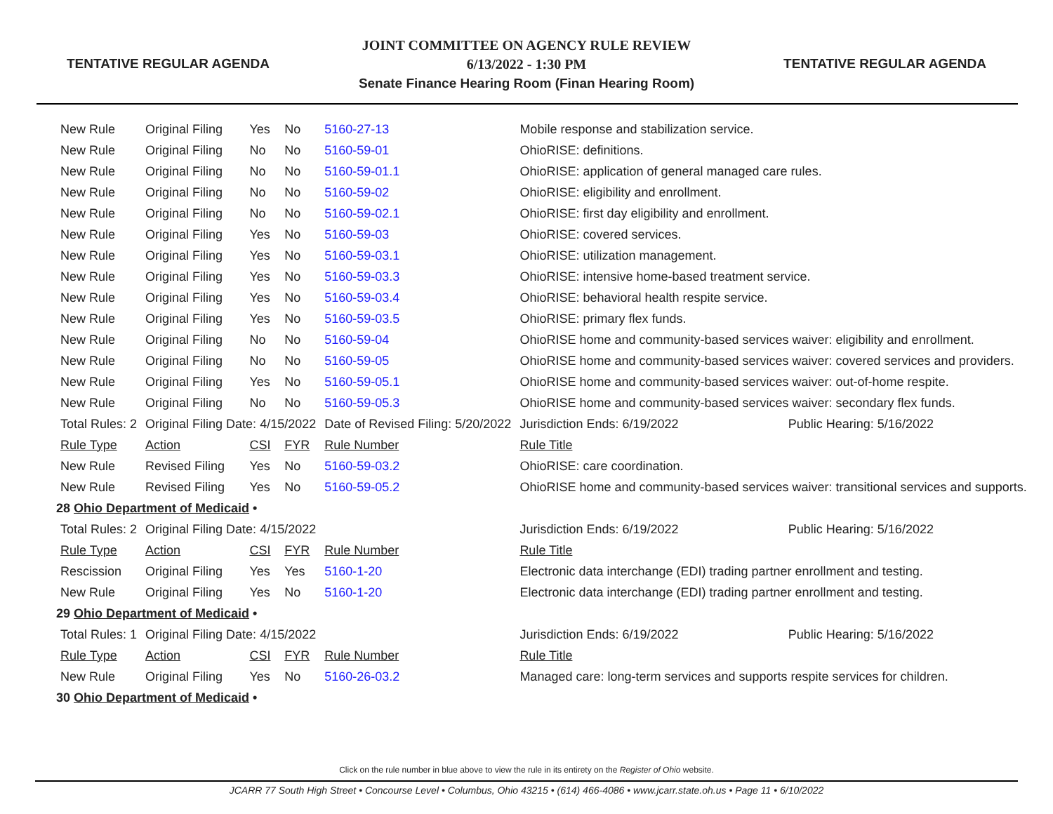TENTATIVE REGULAR AGENDA
JOINT COMMITTEE ON AGENCY RULE REVIEW
6/13/2022 - 1:30 PM
Senate Finance Hearing Room (Finan Hearing Room)
TENTATIVE REGULAR AGENDA
| New Rule | Original Filing | Yes | No | 5160-27-13 | Mobile response and stabilization service. | | |
| New Rule | Original Filing | No | No | 5160-59-01 | OhioRISE: definitions. | | |
| New Rule | Original Filing | No | No | 5160-59-01.1 | OhioRISE: application of general managed care rules. | | |
| New Rule | Original Filing | No | No | 5160-59-02 | OhioRISE: eligibility and enrollment. | | |
| New Rule | Original Filing | No | No | 5160-59-02.1 | OhioRISE: first day eligibility and enrollment. | | |
| New Rule | Original Filing | Yes | No | 5160-59-03 | OhioRISE: covered services. | | |
| New Rule | Original Filing | Yes | No | 5160-59-03.1 | OhioRISE: utilization management. | | |
| New Rule | Original Filing | Yes | No | 5160-59-03.3 | OhioRISE: intensive home-based treatment service. | | |
| New Rule | Original Filing | Yes | No | 5160-59-03.4 | OhioRISE: behavioral health respite service. | | |
| New Rule | Original Filing | Yes | No | 5160-59-03.5 | OhioRISE: primary flex funds. | | |
| New Rule | Original Filing | No | No | 5160-59-04 | OhioRISE home and community-based services waiver: eligibility and enrollment. | | |
| New Rule | Original Filing | No | No | 5160-59-05 | OhioRISE home and community-based services waiver: covered services and providers. | | |
| New Rule | Original Filing | Yes | No | 5160-59-05.1 | OhioRISE home and community-based services waiver: out-of-home respite. | | |
| New Rule | Original Filing | No | No | 5160-59-05.3 | OhioRISE home and community-based services waiver: secondary flex funds. | | |
| Total Rules: 2 | Original Filing Date: 4/15/2022 | | | Date of Revised Filing: 5/20/2022 | | Jurisdiction Ends: 6/19/2022 | Public Hearing: 5/16/2022 |
| Rule Type | Action | CSI | FYR | Rule Number | Rule Title | | |
| New Rule | Revised Filing | Yes | No | 5160-59-03.2 | OhioRISE: care coordination. | | |
| New Rule | Revised Filing | Yes | No | 5160-59-05.2 | OhioRISE home and community-based services waiver: transitional services and supports. | | |
| 28 Ohio Department of Medicaid • | | | | | | | |
| Total Rules: 2 | Original Filing Date: 4/15/2022 | | | | | Jurisdiction Ends: 6/19/2022 | Public Hearing: 5/16/2022 |
| Rule Type | Action | CSI | FYR | Rule Number | Rule Title | | |
| Rescission | Original Filing | Yes | Yes | 5160-1-20 | Electronic data interchange (EDI) trading partner enrollment and testing. | | |
| New Rule | Original Filing | Yes | No | 5160-1-20 | Electronic data interchange (EDI) trading partner enrollment and testing. | | |
| 29 Ohio Department of Medicaid • | | | | | | | |
| Total Rules: 1 | Original Filing Date: 4/15/2022 | | | | | Jurisdiction Ends: 6/19/2022 | Public Hearing: 5/16/2022 |
| Rule Type | Action | CSI | FYR | Rule Number | Rule Title | | |
| New Rule | Original Filing | Yes | No | 5160-26-03.2 | Managed care: long-term services and supports respite services for children. | | |
| 30 Ohio Department of Medicaid • | | | | | | | |
Click on the rule number in blue above to view the rule in its entirety on the Register of Ohio website.
JCARR 77 South High Street • Concourse Level • Columbus, Ohio 43215 • (614) 466-4086 • www.jcarr.state.oh.us • Page 11 • 6/10/2022